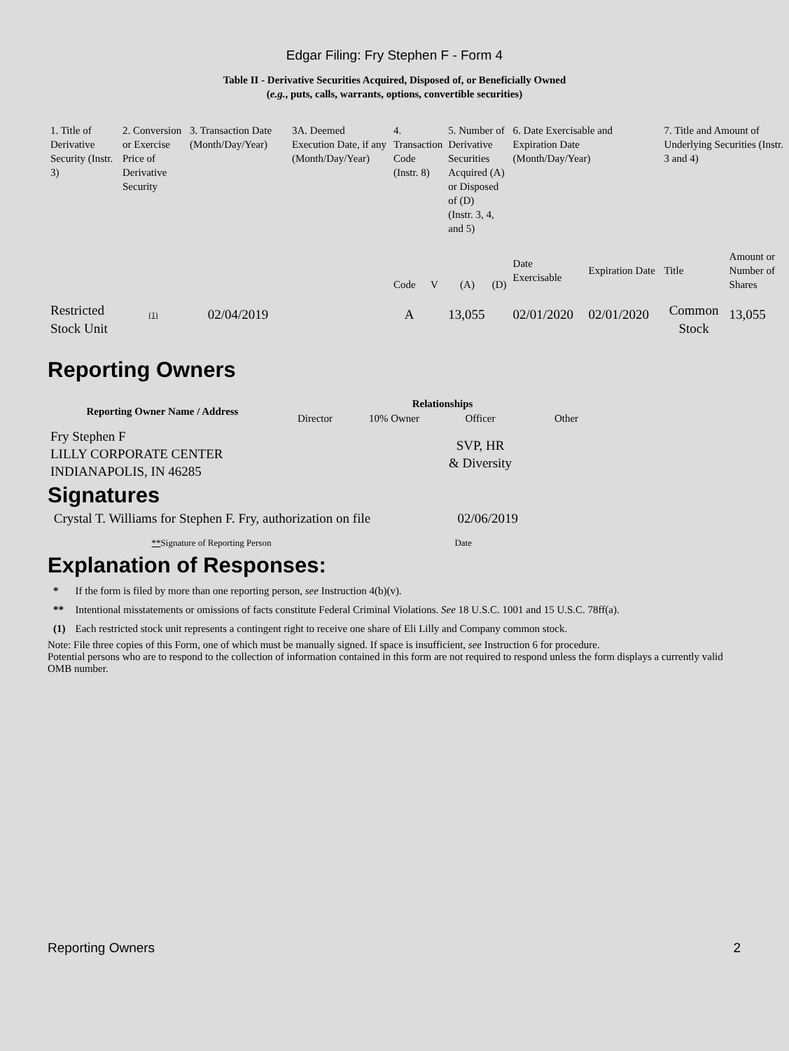Edgar Filing: Fry Stephen F - Form 4
Table II - Derivative Securities Acquired, Disposed of, or Beneficially Owned
(e.g., puts, calls, warrants, options, convertible securities)
| 1. Title of Derivative Security (Instr. 3) | 2. Conversion or Exercise Price of Derivative Security | 3. Transaction Date (Month/Day/Year) | 3A. Deemed Execution Date, if any (Month/Day/Year) | 4. Transaction Code (Instr. 8) | | 5. Number of Derivative Securities Acquired (A) or Disposed of (D) (Instr. 3, 4, and 5) | | 6. Date Exercisable and Expiration Date (Month/Day/Year) | | 7. Title and Amount of Underlying Securities (Instr. 3 and 4) | |
| | | | | Code | V | (A) | (D) | Date Exercisable | Expiration Date | Title | Amount or Number of Shares |
| Restricted Stock Unit | (1) | 02/04/2019 | | A | | 13,055 | | 02/01/2020 | 02/01/2020 | Common Stock | 13,055 |
Reporting Owners
| Reporting Owner Name / Address | Relationships | | | |
| --- | --- | --- | --- | --- |
| | Director | 10% Owner | Officer | Other |
| Fry Stephen F LILLY CORPORATE CENTER INDIANAPOLIS, IN 46285 | | | SVP, HR & Diversity | |
Signatures
| Crystal T. Williams for Stephen F. Fry, authorization on file | 02/06/2019 |
| ** Signature of Reporting Person | Date |
Explanation of Responses:
| * | If the form is filed by more than one reporting person, see Instruction 4(b)(v). |
| ** | Intentional misstatements or omissions of facts constitute Federal Criminal Violations. See 18 U.S.C. 1001 and 15 U.S.C. 78ff(a). |
| (1) | Each restricted stock unit represents a contingent right to receive one share of Eli Lilly and Company common stock. |
Note: File three copies of this Form, one of which must be manually signed. If space is insufficient, see Instruction 6 for procedure.
Potential persons who are to respond to the collection of information contained in this form are not required to respond unless the form displays a currently valid OMB number.
Reporting Owners 2